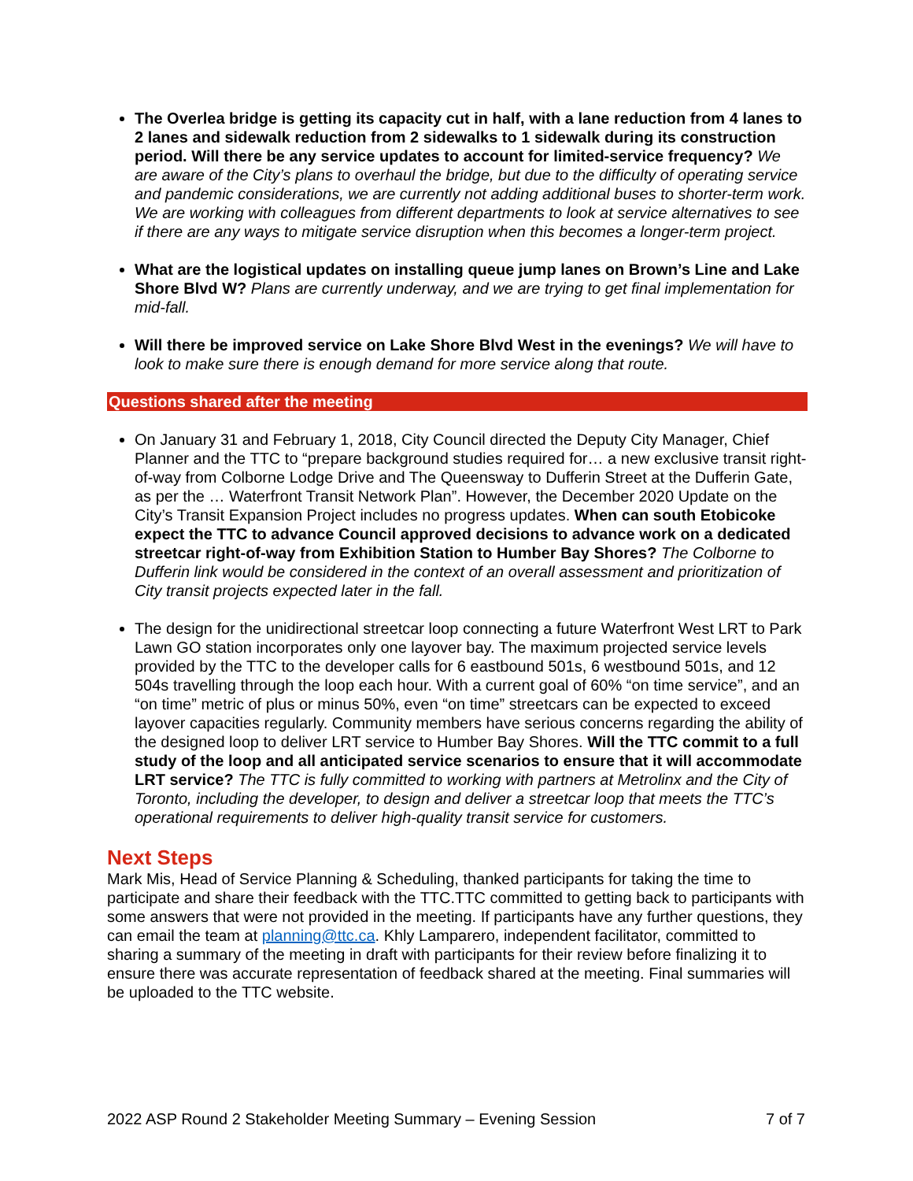The Overlea bridge is getting its capacity cut in half, with a lane reduction from 4 lanes to 2 lanes and sidewalk reduction from 2 sidewalks to 1 sidewalk during its construction period. Will there be any service updates to account for limited-service frequency? We are aware of the City’s plans to overhaul the bridge, but due to the difficulty of operating service and pandemic considerations, we are currently not adding additional buses to shorter-term work. We are working with colleagues from different departments to look at service alternatives to see if there are any ways to mitigate service disruption when this becomes a longer-term project.
What are the logistical updates on installing queue jump lanes on Brown’s Line and Lake Shore Blvd W? Plans are currently underway, and we are trying to get final implementation for mid-fall.
Will there be improved service on Lake Shore Blvd West in the evenings? We will have to look to make sure there is enough demand for more service along that route.
Questions shared after the meeting
On January 31 and February 1, 2018, City Council directed the Deputy City Manager, Chief Planner and the TTC to “prepare background studies required for… a new exclusive transit right-of-way from Colborne Lodge Drive and The Queensway to Dufferin Street at the Dufferin Gate, as per the … Waterfront Transit Network Plan”. However, the December 2020 Update on the City’s Transit Expansion Project includes no progress updates. When can south Etobicoke expect the TTC to advance Council approved decisions to advance work on a dedicated streetcar right-of-way from Exhibition Station to Humber Bay Shores? The Colborne to Dufferin link would be considered in the context of an overall assessment and prioritization of City transit projects expected later in the fall.
The design for the unidirectional streetcar loop connecting a future Waterfront West LRT to Park Lawn GO station incorporates only one layover bay. The maximum projected service levels provided by the TTC to the developer calls for 6 eastbound 501s, 6 westbound 501s, and 12 504s travelling through the loop each hour. With a current goal of 60% “on time service”, and an “on time” metric of plus or minus 50%, even “on time” streetcars can be expected to exceed layover capacities regularly. Community members have serious concerns regarding the ability of the designed loop to deliver LRT service to Humber Bay Shores. Will the TTC commit to a full study of the loop and all anticipated service scenarios to ensure that it will accommodate LRT service? The TTC is fully committed to working with partners at Metrolinx and the City of Toronto, including the developer, to design and deliver a streetcar loop that meets the TTC’s operational requirements to deliver high-quality transit service for customers.
Next Steps
Mark Mis, Head of Service Planning & Scheduling, thanked participants for taking the time to participate and share their feedback with the TTC.TTC committed to getting back to participants with some answers that were not provided in the meeting. If participants have any further questions, they can email the team at planning@ttc.ca. Khly Lamparero, independent facilitator, committed to sharing a summary of the meeting in draft with participants for their review before finalizing it to ensure there was accurate representation of feedback shared at the meeting. Final summaries will be uploaded to the TTC website.
2022 ASP Round 2 Stakeholder Meeting Summary – Evening Session 7 of 7